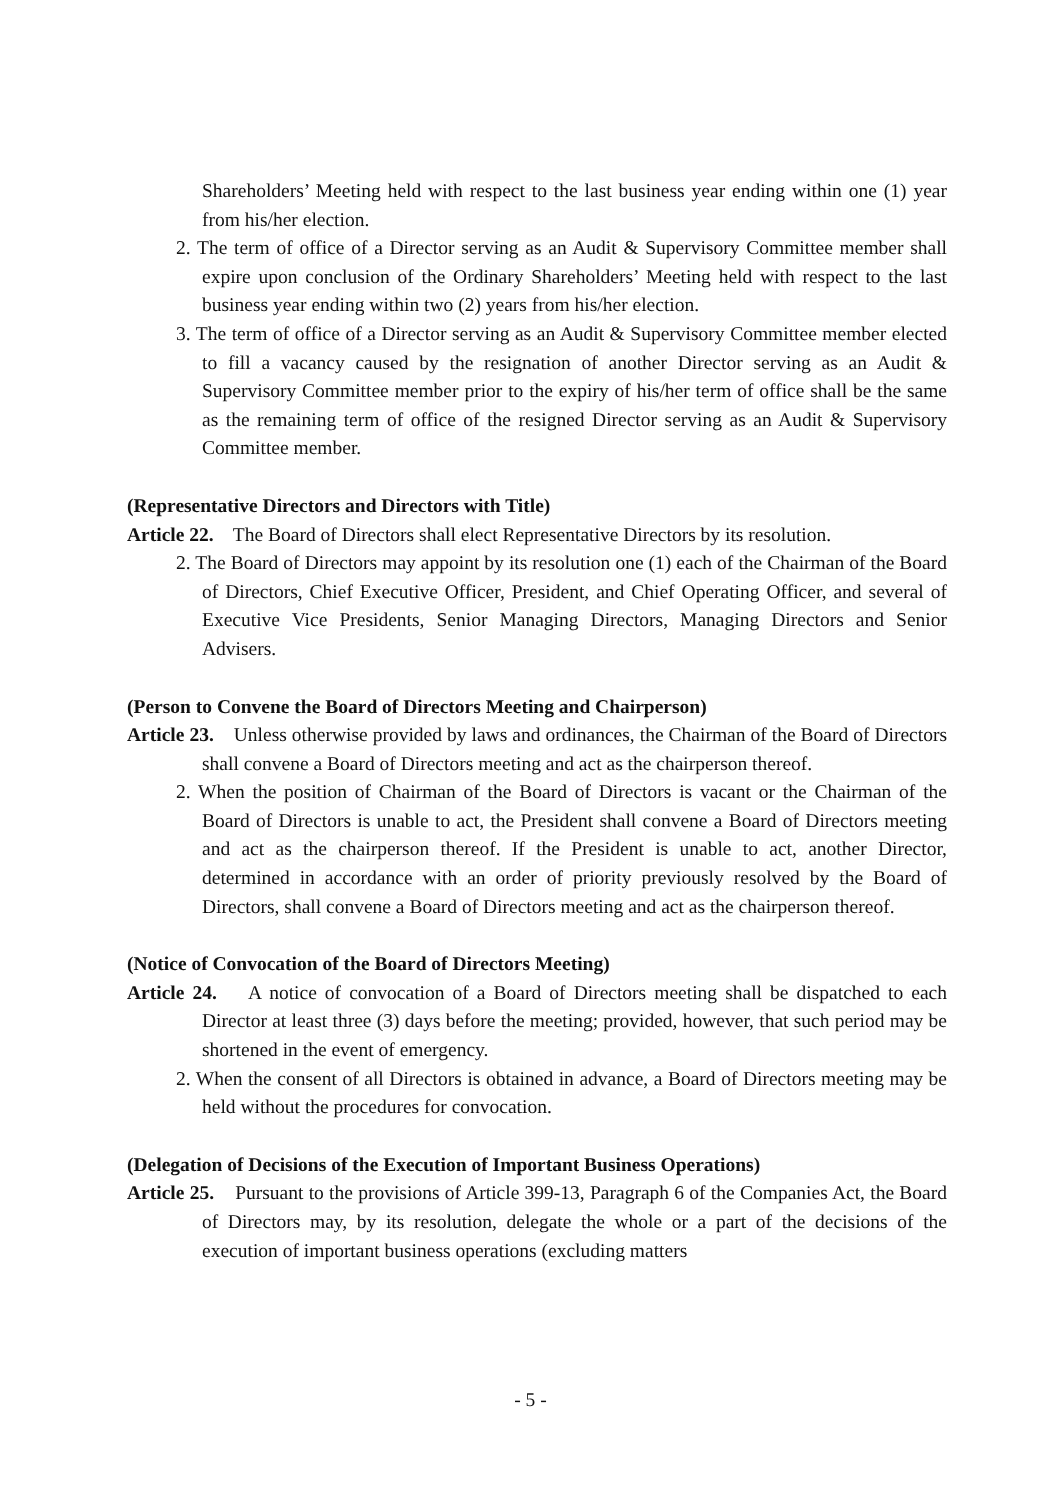Shareholders’ Meeting held with respect to the last business year ending within one (1) year from his/her election.
2. The term of office of a Director serving as an Audit & Supervisory Committee member shall expire upon conclusion of the Ordinary Shareholders’ Meeting held with respect to the last business year ending within two (2) years from his/her election.
3. The term of office of a Director serving as an Audit & Supervisory Committee member elected to fill a vacancy caused by the resignation of another Director serving as an Audit & Supervisory Committee member prior to the expiry of his/her term of office shall be the same as the remaining term of office of the resigned Director serving as an Audit & Supervisory Committee member.
(Representative Directors and Directors with Title)
Article 22. The Board of Directors shall elect Representative Directors by its resolution.
2. The Board of Directors may appoint by its resolution one (1) each of the Chairman of the Board of Directors, Chief Executive Officer, President, and Chief Operating Officer, and several of Executive Vice Presidents, Senior Managing Directors, Managing Directors and Senior Advisers.
(Person to Convene the Board of Directors Meeting and Chairperson)
Article 23. Unless otherwise provided by laws and ordinances, the Chairman of the Board of Directors shall convene a Board of Directors meeting and act as the chairperson thereof.
2. When the position of Chairman of the Board of Directors is vacant or the Chairman of the Board of Directors is unable to act, the President shall convene a Board of Directors meeting and act as the chairperson thereof. If the President is unable to act, another Director, determined in accordance with an order of priority previously resolved by the Board of Directors, shall convene a Board of Directors meeting and act as the chairperson thereof.
(Notice of Convocation of the Board of Directors Meeting)
Article 24. A notice of convocation of a Board of Directors meeting shall be dispatched to each Director at least three (3) days before the meeting; provided, however, that such period may be shortened in the event of emergency.
2. When the consent of all Directors is obtained in advance, a Board of Directors meeting may be held without the procedures for convocation.
(Delegation of Decisions of the Execution of Important Business Operations)
Article 25. Pursuant to the provisions of Article 399-13, Paragraph 6 of the Companies Act, the Board of Directors may, by its resolution, delegate the whole or a part of the decisions of the execution of important business operations (excluding matters
- 5 -